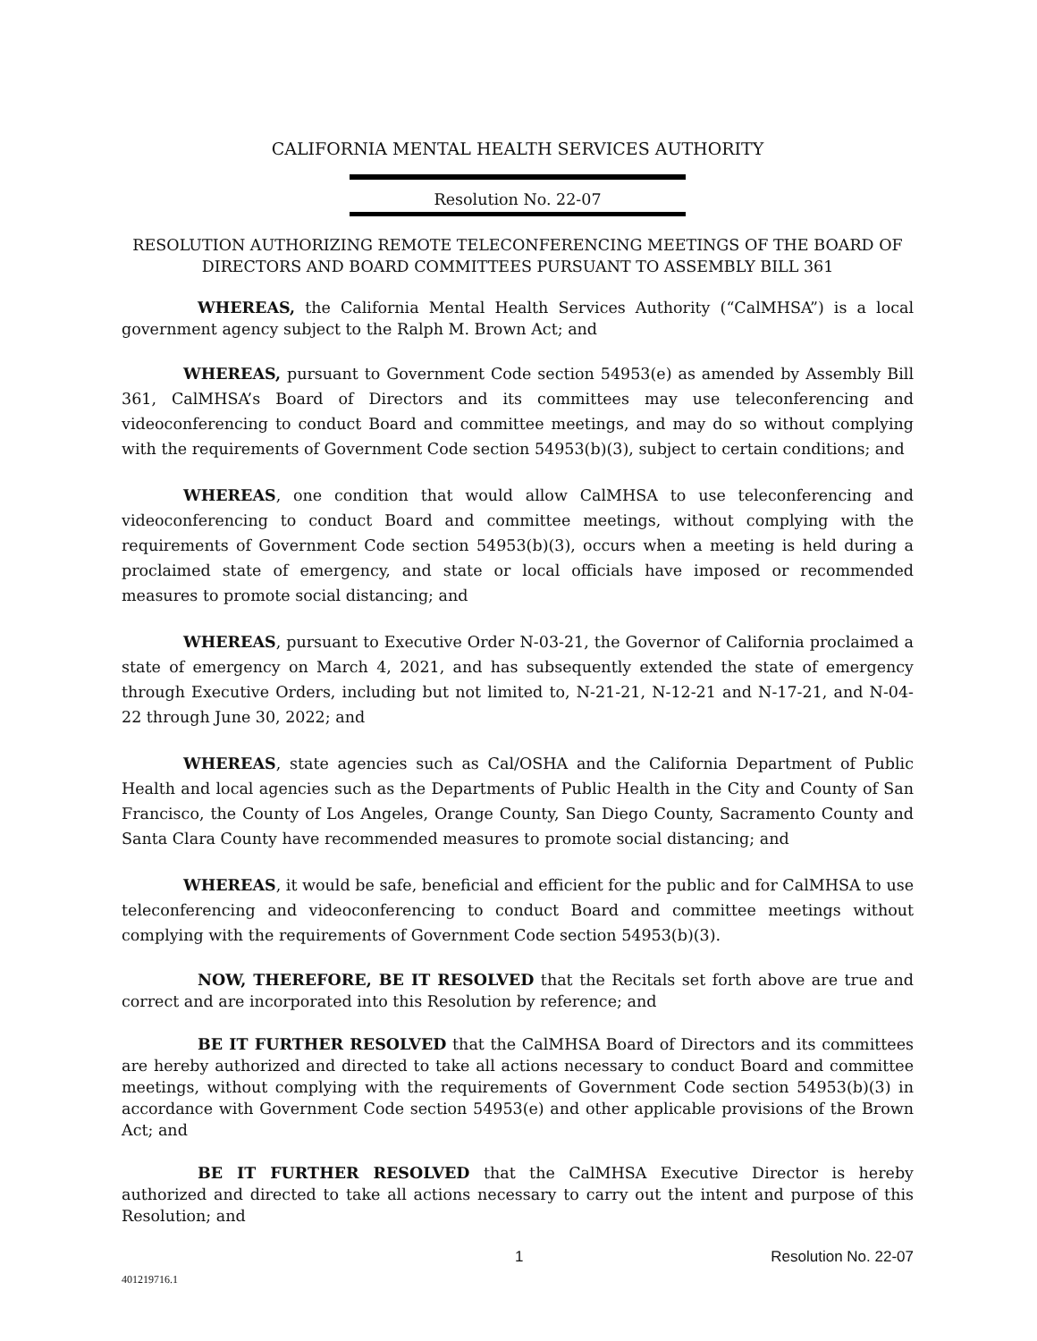CALIFORNIA MENTAL HEALTH SERVICES AUTHORITY
Resolution No. 22-07
RESOLUTION AUTHORIZING REMOTE TELECONFERENCING MEETINGS OF THE BOARD OF DIRECTORS AND BOARD COMMITTEES PURSUANT TO ASSEMBLY BILL 361
WHEREAS, the California Mental Health Services Authority (“CalMHSA”) is a local government agency subject to the Ralph M. Brown Act; and
WHEREAS, pursuant to Government Code section 54953(e) as amended by Assembly Bill 361, CalMHSA’s Board of Directors and its committees may use teleconferencing and videoconferencing to conduct Board and committee meetings, and may do so without complying with the requirements of Government Code section 54953(b)(3), subject to certain conditions; and
WHEREAS, one condition that would allow CalMHSA to use teleconferencing and videoconferencing to conduct Board and committee meetings, without complying with the requirements of Government Code section 54953(b)(3), occurs when a meeting is held during a proclaimed state of emergency, and state or local officials have imposed or recommended measures to promote social distancing; and
WHEREAS, pursuant to Executive Order N-03-21, the Governor of California proclaimed a state of emergency on March 4, 2021, and has subsequently extended the state of emergency through Executive Orders, including but not limited to, N-21-21, N-12-21 and N-17-21, and N-04-22 through June 30, 2022; and
WHEREAS, state agencies such as Cal/OSHA and the California Department of Public Health and local agencies such as the Departments of Public Health in the City and County of San Francisco, the County of Los Angeles, Orange County, San Diego County, Sacramento County and Santa Clara County have recommended measures to promote social distancing; and
WHEREAS, it would be safe, beneficial and efficient for the public and for CalMHSA to use teleconferencing and videoconferencing to conduct Board and committee meetings without complying with the requirements of Government Code section 54953(b)(3).
NOW, THEREFORE, BE IT RESOLVED that the Recitals set forth above are true and correct and are incorporated into this Resolution by reference; and
BE IT FURTHER RESOLVED that the CalMHSA Board of Directors and its committees are hereby authorized and directed to take all actions necessary to conduct Board and committee meetings, without complying with the requirements of Government Code section 54953(b)(3) in accordance with Government Code section 54953(e) and other applicable provisions of the Brown Act; and
BE IT FURTHER RESOLVED that the CalMHSA Executive Director is hereby authorized and directed to take all actions necessary to carry out the intent and purpose of this Resolution; and
1 Resolution No. 22-07
401219716.1